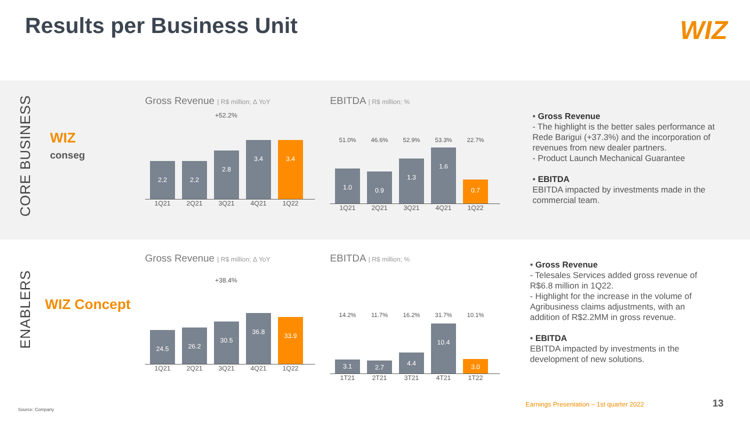Results per Business Unit WIZ
CORE BUSINESS
WIZ
conseg
Gross Revenue | R$ million; Δ YoY
+52.2%
2.2
2.2
2.8
3.4
3.4
1Q21 2Q21 3Q21 4Q21 1Q22
EBITDA | R$ million; %
51.0% 46.6% 52.9% 53.3% 22.7%
1.0
0.9
1.3
1.6
0.7
1Q21 2Q21 3Q21 4Q21 1Q22
• Gross Revenue
- The highlight is the better sales performance at Rede Barigui (+37.3%) and the incorporation of revenues from new dealer partners.
- Product Launch Mechanical Guarantee
• EBITDA
EBITDA impacted by investments made in the commercial team.
ENABLERS
WIZ Concept
Gross Revenue | R$ million; Δ YoY
+38.4%
24.5
26.2
30.5
36.8
33.9
1Q21 2Q21 3Q21 4Q21 1Q22
EBITDA | R$ million; %
14.2% 11.7% 16.2% 31.7% 10.1%
3.1
2.7
4.4
10.4
3.0
1T21 2T21 3T21 4T21 1T22
• Gross Revenue
- Telesales Services added gross revenue of R$6.8 million in 1Q22.
- Highlight for the increase in the volume of Agribusiness claims adjustments, with an addition of R$2.2MM in gross revenue.
• EBITDA
EBITDA impacted by investments in the development of new solutions.
Source: Company
Earnings Presentation – 1st quarter 2022
13